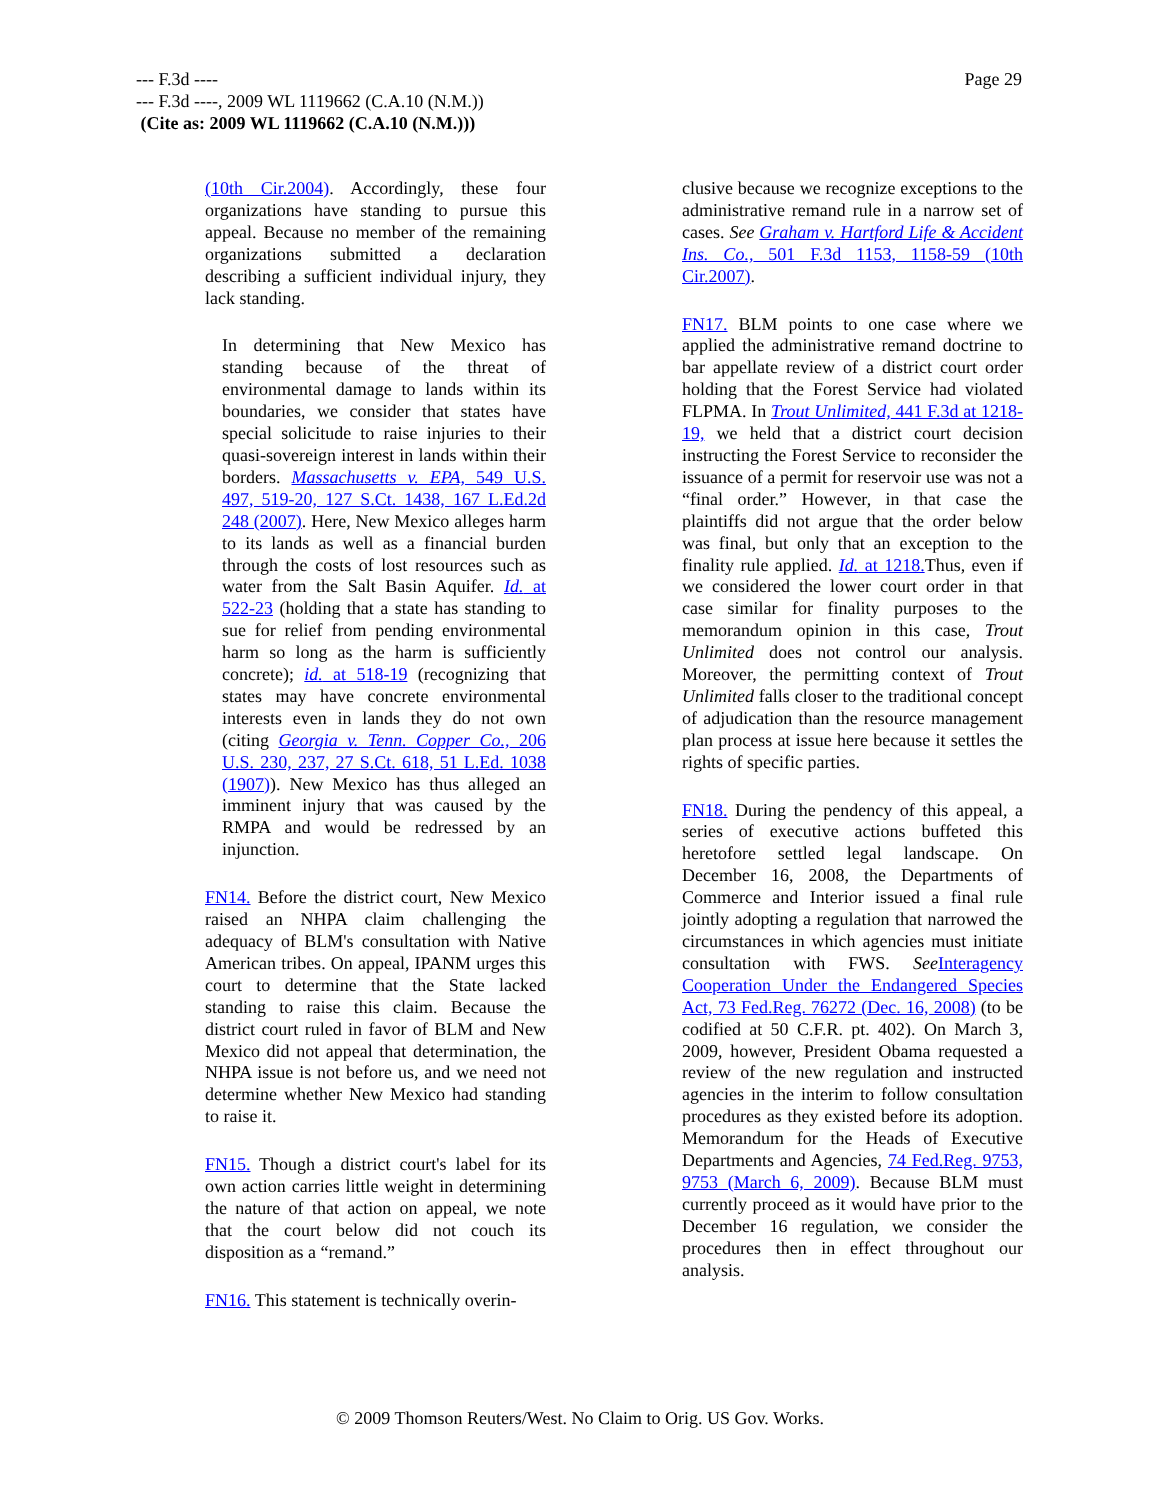Page 29
--- F.3d ----
--- F.3d ----, 2009 WL 1119662 (C.A.10 (N.M.))
(Cite as: 2009 WL 1119662 (C.A.10 (N.M.)))
(10th Cir.2004). Accordingly, these four organizations have standing to pursue this appeal. Because no member of the remaining organizations submitted a declaration describing a sufficient individual injury, they lack standing.
In determining that New Mexico has standing because of the threat of environmental damage to lands within its boundaries, we consider that states have special solicitude to raise injuries to their quasi-sovereign interest in lands within their borders. Massachusetts v. EPA, 549 U.S. 497, 519-20, 127 S.Ct. 1438, 167 L.Ed.2d 248 (2007). Here, New Mexico alleges harm to its lands as well as a financial burden through the costs of lost resources such as water from the Salt Basin Aquifer. Id. at 522-23 (holding that a state has standing to sue for relief from pending environmental harm so long as the harm is sufficiently concrete); id. at 518-19 (recognizing that states may have concrete environmental interests even in lands they do not own (citing Georgia v. Tenn. Copper Co., 206 U.S. 230, 237, 27 S.Ct. 618, 51 L.Ed. 1038 (1907)). New Mexico has thus alleged an imminent injury that was caused by the RMPA and would be redressed by an injunction.
FN14. Before the district court, New Mexico raised an NHPA claim challenging the adequacy of BLM's consultation with Native American tribes. On appeal, IPANM urges this court to determine that the State lacked standing to raise this claim. Because the district court ruled in favor of BLM and New Mexico did not appeal that determination, the NHPA issue is not before us, and we need not determine whether New Mexico had standing to raise it.
FN15. Though a district court's label for its own action carries little weight in determining the nature of that action on appeal, we note that the court below did not couch its disposition as a “remand.”
FN16. This statement is technically overin-
clusive because we recognize exceptions to the administrative remand rule in a narrow set of cases. See Graham v. Hartford Life & Accident Ins. Co., 501 F.3d 1153, 1158-59 (10th Cir.2007).
FN17. BLM points to one case where we applied the administrative remand doctrine to bar appellate review of a district court order holding that the Forest Service had violated FLPMA. In Trout Unlimited, 441 F.3d at 1218-19, we held that a district court decision instructing the Forest Service to reconsider the issuance of a permit for reservoir use was not a “final order.” However, in that case the plaintiffs did not argue that the order below was final, but only that an exception to the finality rule applied. Id. at 1218. Thus, even if we considered the lower court order in that case similar for finality purposes to the memorandum opinion in this case, Trout Unlimited does not control our analysis. Moreover, the permitting context of Trout Unlimited falls closer to the traditional concept of adjudication than the resource management plan process at issue here because it settles the rights of specific parties.
FN18. During the pendency of this appeal, a series of executive actions buffeted this heretofore settled legal landscape. On December 16, 2008, the Departments of Commerce and Interior issued a final rule jointly adopting a regulation that narrowed the circumstances in which agencies must initiate consultation with FWS. See Interagency Cooperation Under the Endangered Species Act, 73 Fed.Reg. 76272 (Dec. 16, 2008) (to be codified at 50 C.F.R. pt. 402). On March 3, 2009, however, President Obama requested a review of the new regulation and instructed agencies in the interim to follow consultation procedures as they existed before its adoption. Memorandum for the Heads of Executive Departments and Agencies, 74 Fed.Reg. 9753, 9753 (March 6, 2009). Because BLM must currently proceed as it would have prior to the December 16 regulation, we consider the procedures then in effect throughout our analysis.
© 2009 Thomson Reuters/West. No Claim to Orig. US Gov. Works.